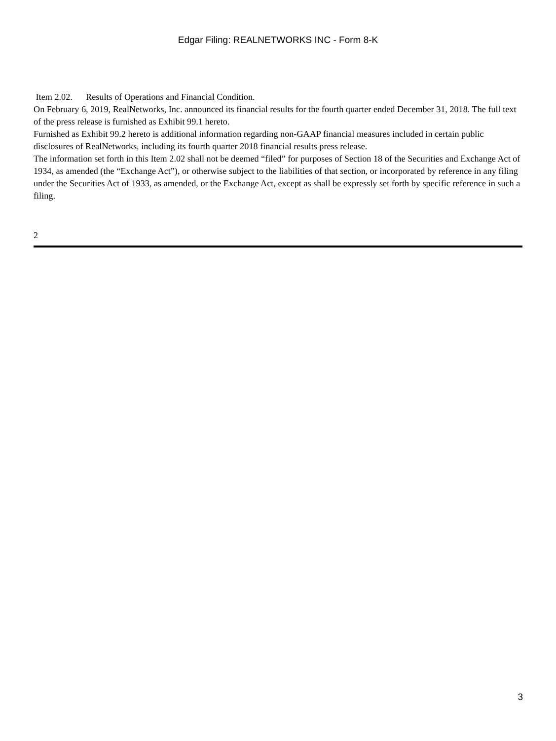Edgar Filing: REALNETWORKS INC - Form 8-K
Item 2.02. Results of Operations and Financial Condition.
On February 6, 2019, RealNetworks, Inc. announced its financial results for the fourth quarter ended December 31, 2018. The full text of the press release is furnished as Exhibit 99.1 hereto.
Furnished as Exhibit 99.2 hereto is additional information regarding non-GAAP financial measures included in certain public disclosures of RealNetworks, including its fourth quarter 2018 financial results press release.
The information set forth in this Item 2.02 shall not be deemed “filed” for purposes of Section 18 of the Securities and Exchange Act of 1934, as amended (the “Exchange Act”), or otherwise subject to the liabilities of that section, or incorporated by reference in any filing under the Securities Act of 1933, as amended, or the Exchange Act, except as shall be expressly set forth by specific reference in such a filing.
2
3